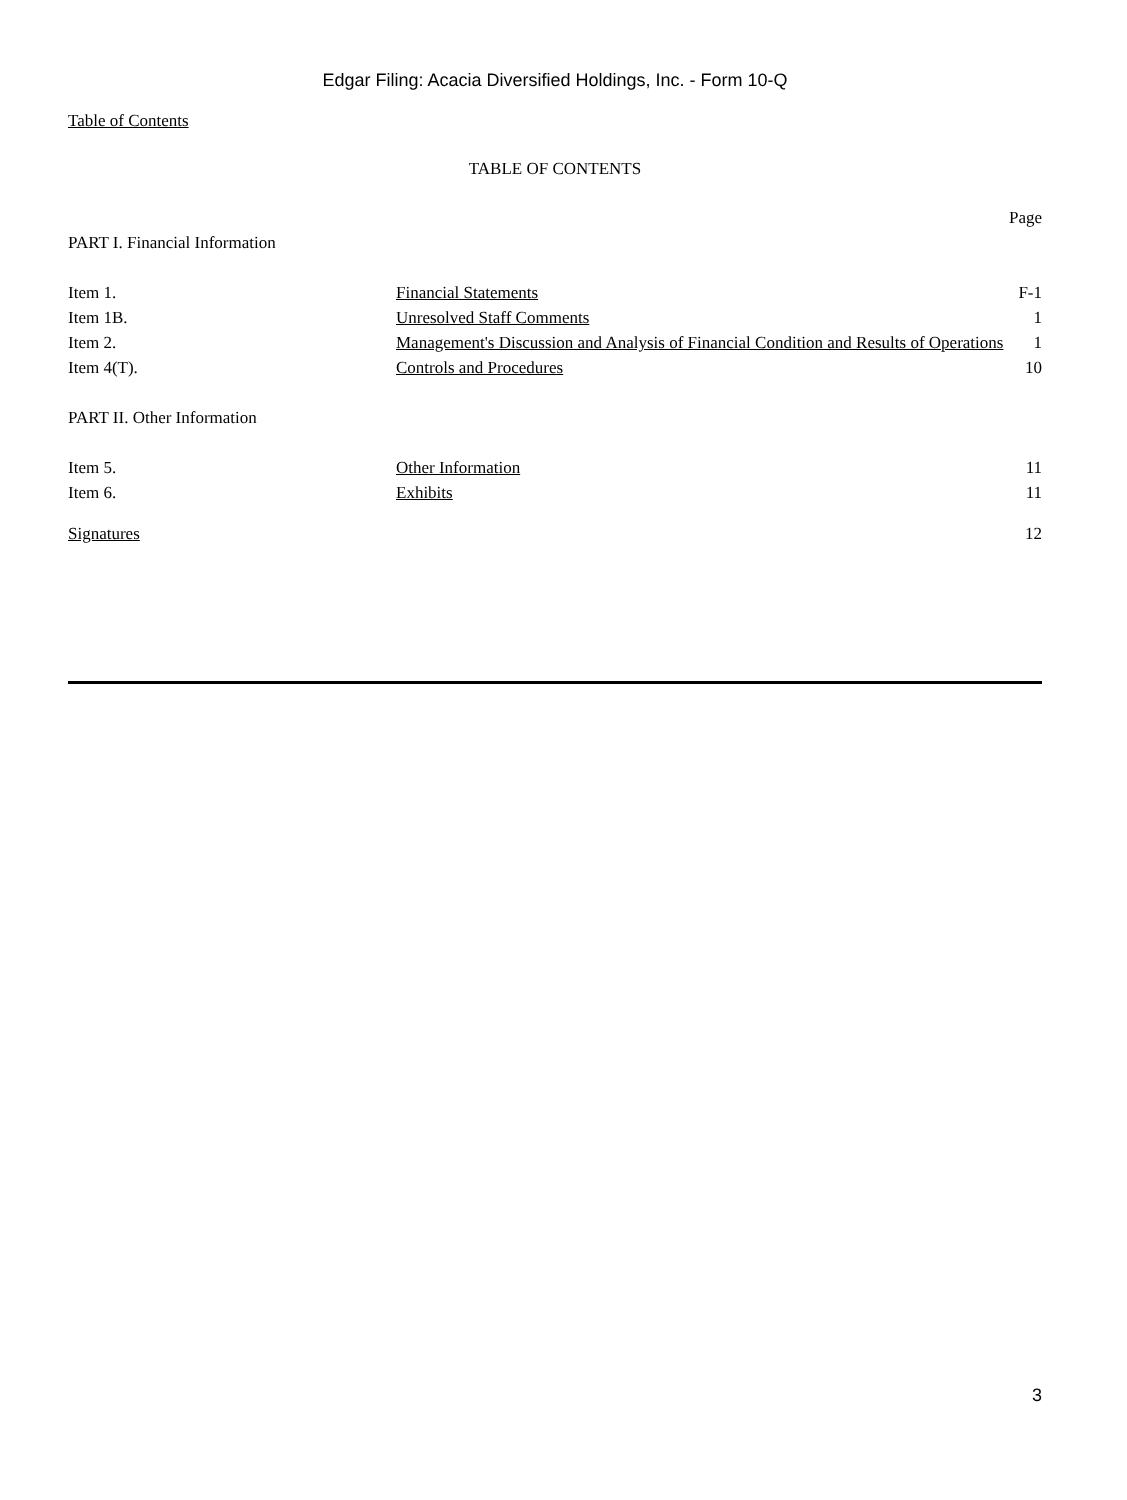Edgar Filing: Acacia Diversified Holdings, Inc. - Form 10-Q
Table of Contents
TABLE OF CONTENTS
| | | Page |
| PART I. Financial Information | | |
| Item 1. | Financial Statements | F-1 |
| Item 1B. | Unresolved Staff Comments | 1 |
| Item 2. | Management's Discussion and Analysis of Financial Condition and Results of Operations | 1 |
| Item 4(T). | Controls and Procedures | 10 |
| PART II. Other Information | | |
| Item 5. | Other Information | 11 |
| Item 6. | Exhibits | 11 |
| Signatures | | 12 |
3